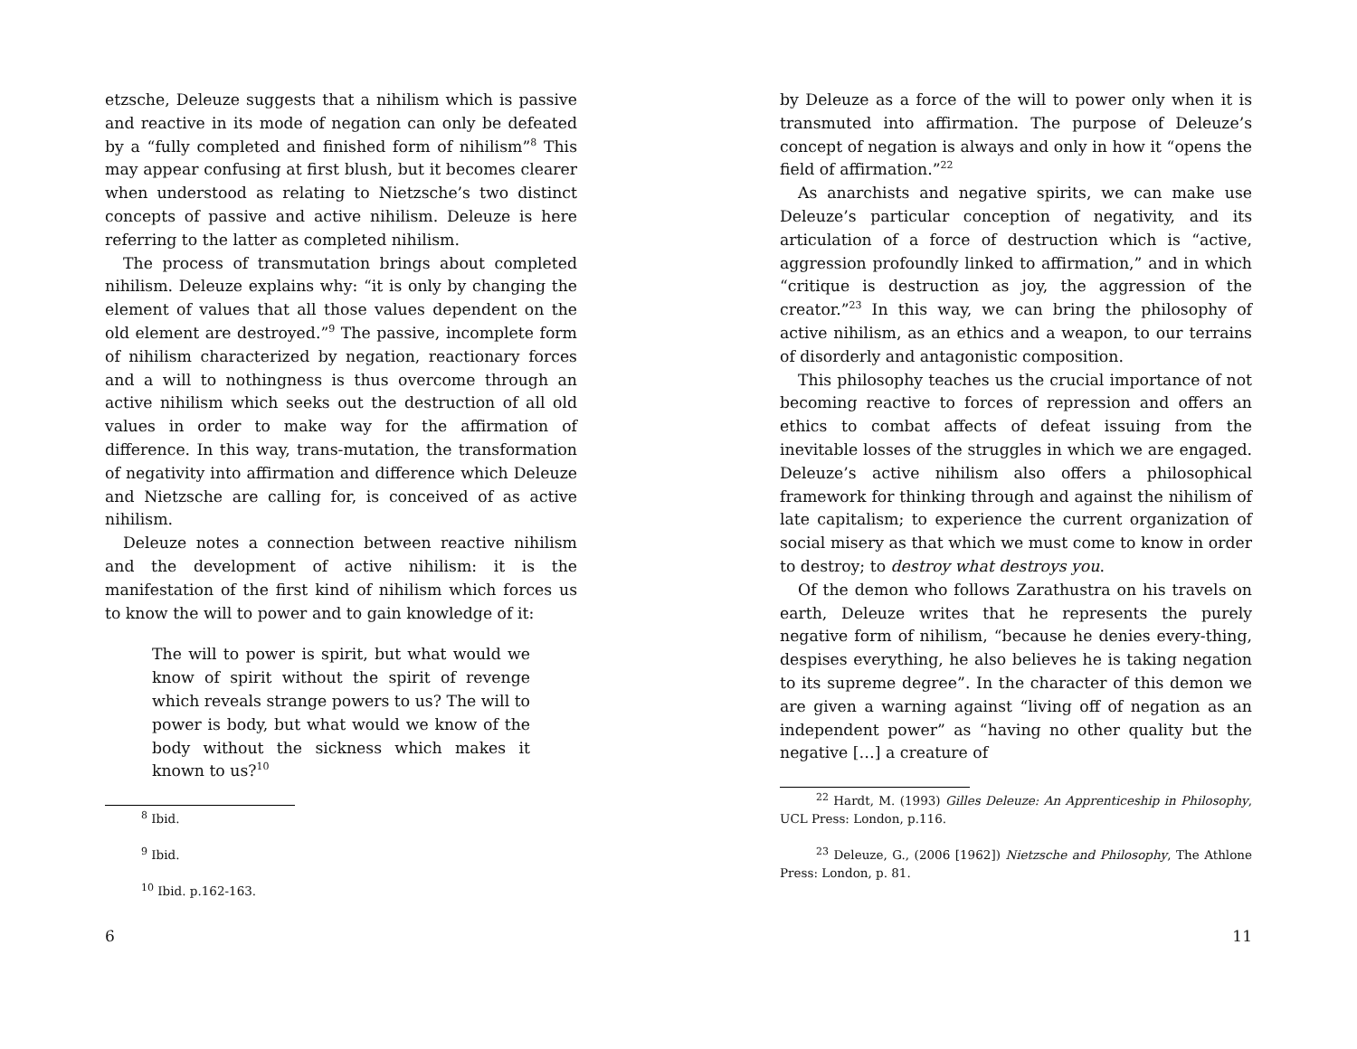etzsche, Deleuze suggests that a nihilism which is passive and reactive in its mode of negation can only be defeated by a “fully completed and finished form of nihilism”<sup>8</sup> This may appear confusing at first blush, but it becomes clearer when understood as relating to Nietzsche’s two distinct concepts of passive and active nihilism. Deleuze is here referring to the latter as completed nihilism.
The process of transmutation brings about completed nihilism. Deleuze explains why: “it is only by changing the element of values that all those values dependent on the old element are destroyed.”<sup>9</sup> The passive, incomplete form of nihilism characterized by negation, reactionary forces and a will to nothingness is thus overcome through an active nihilism which seeks out the destruction of all old values in order to make way for the affirmation of difference. In this way, trans-mutation, the transformation of negativity into affirmation and difference which Deleuze and Nietzsche are calling for, is conceived of as active nihilism.
Deleuze notes a connection between reactive nihilism and the development of active nihilism: it is the manifestation of the first kind of nihilism which forces us to know the will to power and to gain knowledge of it:
The will to power is spirit, but what would we know of spirit without the spirit of revenge which reveals strange powers to us? The will to power is body, but what would we know of the body without the sickness which makes it known to us?<sup>10</sup>
<sup>8</sup> Ibid.
<sup>9</sup> Ibid.
<sup>10</sup> Ibid. p.162-163.
6
by Deleuze as a force of the will to power only when it is transmuted into affirmation. The purpose of Deleuze’s concept of negation is always and only in how it “opens the field of affirmation.”<sup>22</sup>
As anarchists and negative spirits, we can make use Deleuze’s particular conception of negativity, and its articulation of a force of destruction which is “active, aggression profoundly linked to affirmation,” and in which “critique is destruction as joy, the aggression of the creator.”<sup>23</sup> In this way, we can bring the philosophy of active nihilism, as an ethics and a weapon, to our terrains of disorderly and antagonistic composition.
This philosophy teaches us the crucial importance of not becoming reactive to forces of repression and offers an ethics to combat affects of defeat issuing from the inevitable losses of the struggles in which we are engaged. Deleuze’s active nihilism also offers a philosophical framework for thinking through and against the nihilism of late capitalism; to experience the current organization of social misery as that which we must come to know in order to destroy; to destroy what destroys you.
Of the demon who follows Zarathustra on his travels on earth, Deleuze writes that he represents the purely negative form of nihilism, “because he denies every-thing, despises everything, he also believes he is taking negation to its supreme degree”. In the character of this demon we are given a warning against “living off of negation as an independent power” as “having no other quality but the negative […] a creature of
<sup>22</sup> Hardt, M. (1993) Gilles Deleuze: An Apprenticeship in Philosophy, UCL Press: London, p.116.
<sup>23</sup> Deleuze, G., (2006 [1962]) Nietzsche and Philosophy, The Athlone Press: London, p. 81.
11